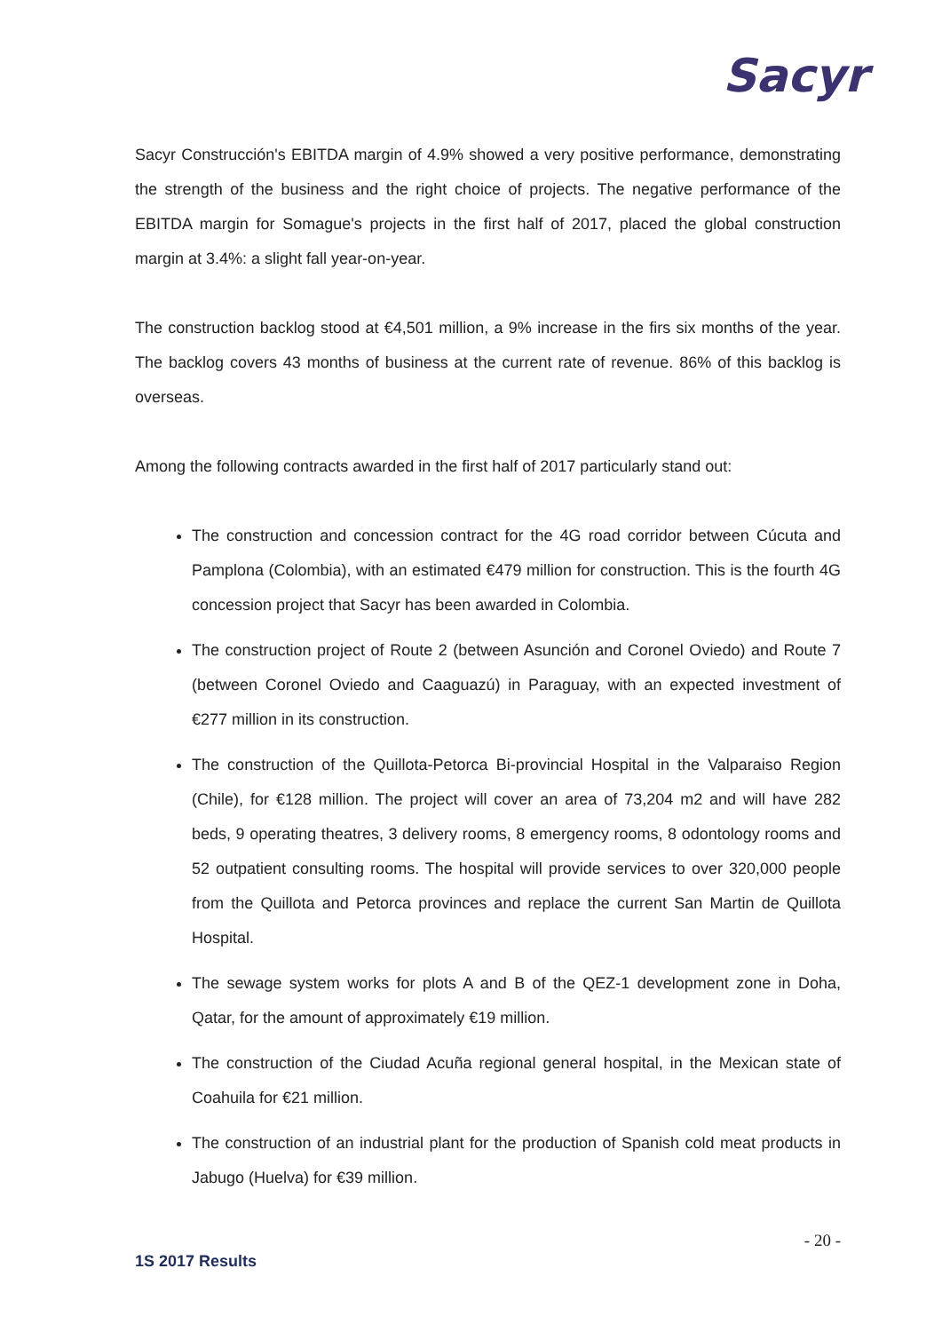Sacyr
Sacyr Construcción's EBITDA margin of 4.9% showed a very positive performance, demonstrating the strength of the business and the right choice of projects. The negative performance of the EBITDA margin for Somague's projects in the first half of 2017, placed the global construction margin at 3.4%: a slight fall year-on-year.
The construction backlog stood at €4,501 million, a 9% increase in the firs six months of the year. The backlog covers 43 months of business at the current rate of revenue. 86% of this backlog is overseas.
Among the following contracts awarded in the first half of 2017 particularly stand out:
The construction and concession contract for the 4G road corridor between Cúcuta and Pamplona (Colombia), with an estimated €479 million for construction. This is the fourth 4G concession project that Sacyr has been awarded in Colombia.
The construction project of Route 2 (between Asunción and Coronel Oviedo) and Route 7 (between Coronel Oviedo and Caaguazú) in Paraguay, with an expected investment of €277 million in its construction.
The construction of the Quillota-Petorca Bi-provincial Hospital in the Valparaiso Region (Chile), for €128 million. The project will cover an area of 73,204 m2 and will have 282 beds, 9 operating theatres, 3 delivery rooms, 8 emergency rooms, 8 odontology rooms and 52 outpatient consulting rooms. The hospital will provide services to over 320,000 people from the Quillota and Petorca provinces and replace the current San Martin de Quillota Hospital.
The sewage system works for plots A and B of the QEZ-1 development zone in Doha, Qatar, for the amount of approximately €19 million.
The construction of the Ciudad Acuña regional general hospital, in the Mexican state of Coahuila for €21 million.
The construction of an industrial plant for the production of Spanish cold meat products in Jabugo (Huelva) for €39 million.
- 20 -
1S 2017 Results